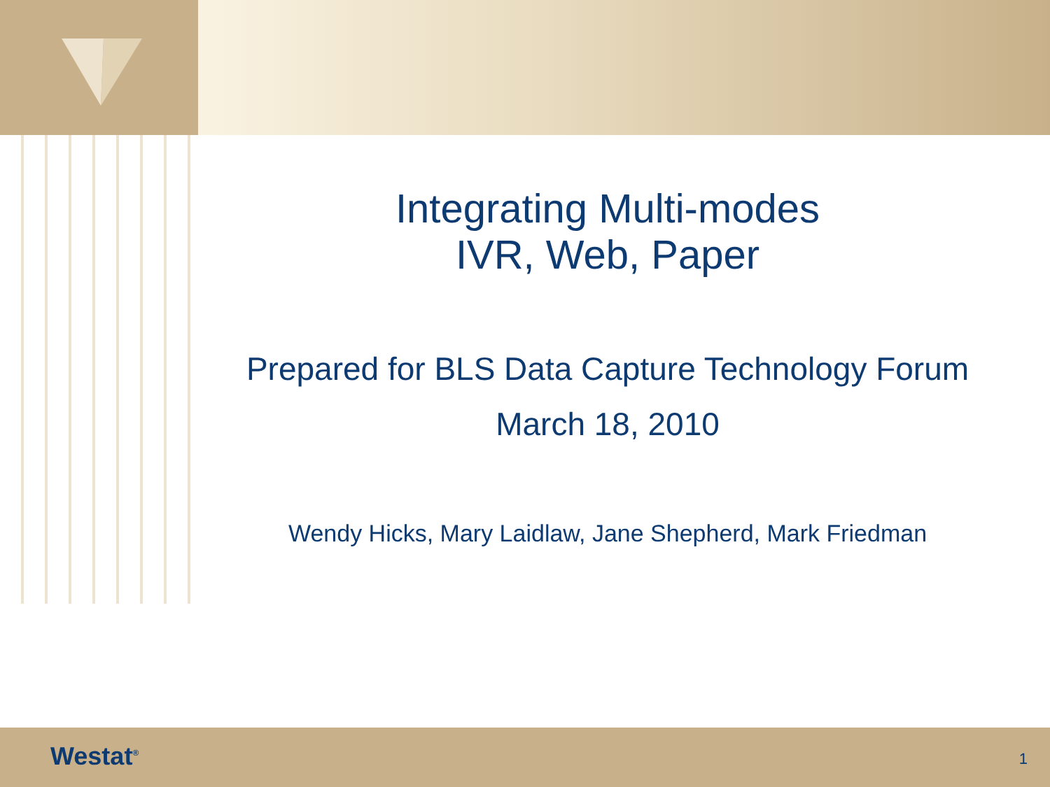Integrating Multi-modes
IVR, Web, Paper
Prepared for BLS Data Capture Technology Forum
March 18, 2010
Wendy Hicks, Mary Laidlaw, Jane Shepherd, Mark Friedman
Westat<sup>®</sup> 1